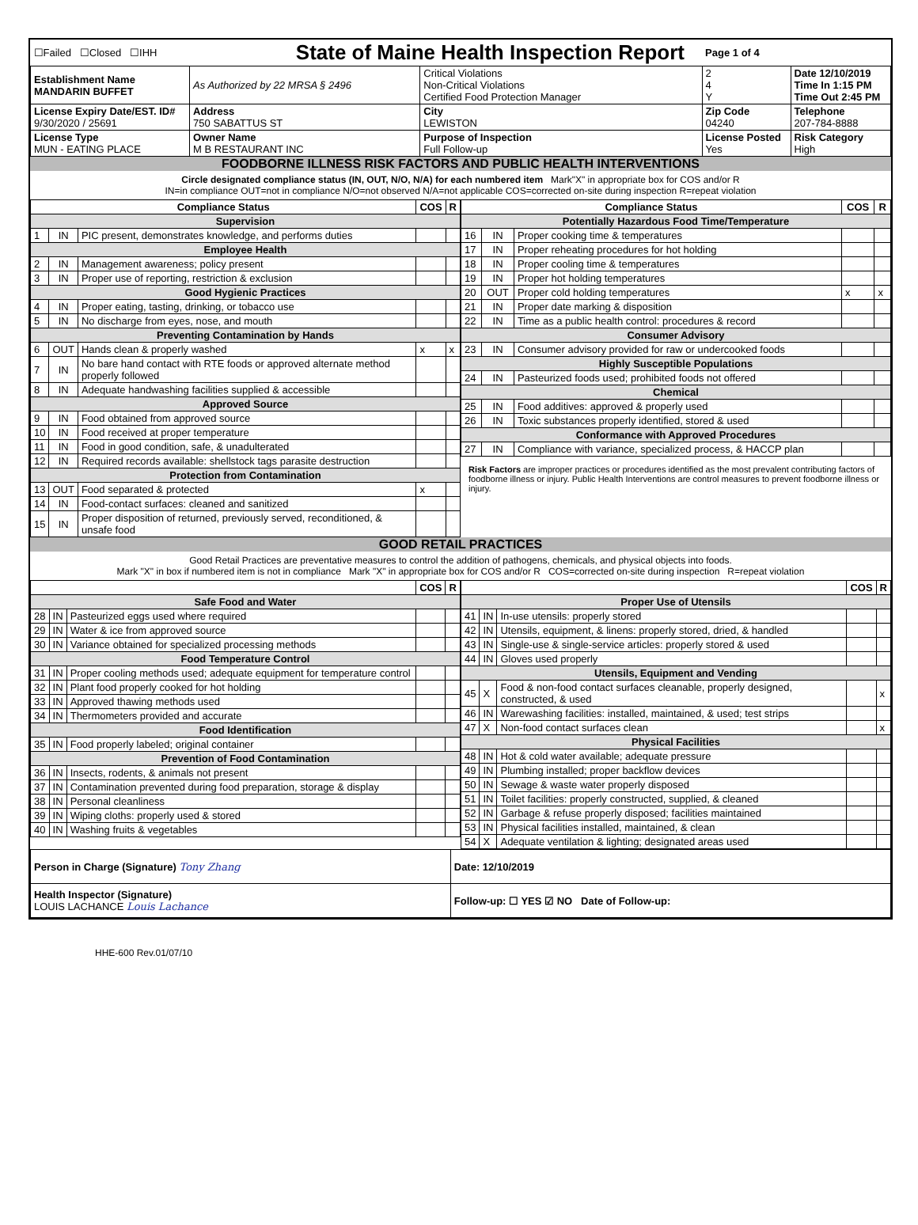| ☐Failed ☐Closed ☐IHH | | State of Maine Health Inspection Report | | | Page 1 of 4 | |
| Establishment Name MANDARIN BUFFET | As Authorized by 22 MRSA § 2496 | | Critical Violations Non-Critical Violations Certified Food Protection Manager | | 2 4 Y | Date 12/10/2019 Time In 1:15 PM Time Out 2:45 PM |
| License Expiry Date/EST. ID# 9/30/2020 / 25691 | Address 750 SABATTUS ST | | City LEWISTON | Zip Code 04240 | | Telephone 207-784-8888 |
| License Type MUN - EATING PLACE | Owner Name M B RESTAURANT INC | | Purpose of Inspection Full Follow-up | License Posted Yes | | Risk Category High |
FOODBORNE ILLNESS RISK FACTORS AND PUBLIC HEALTH INTERVENTIONS
Circle designated compliance status (IN, OUT, N/O, N/A) for each numbered item Mark"X" in appropriate box for COS and/or R
IN=in compliance OUT=not in compliance N/O=not observed N/A=not applicable COS=corrected on-site during inspection R=repeat violation
| Compliance Status | | | COS | R |
| --- | --- | --- | --- | --- |
| Supervision | | | | |
| 1 | IN | PIC present, demonstrates knowledge, and performs duties | | |
| Employee Health | | | | |
| 2 | IN | Management awareness; policy present | | |
| 3 | IN | Proper use of reporting, restriction & exclusion | | |
| Good Hygienic Practices | | | | |
| 4 | IN | Proper eating, tasting, drinking, or tobacco use | | |
| 5 | IN | No discharge from eyes, nose, and mouth | | |
| Preventing Contamination by Hands | | | | |
| 6 | OUT | Hands clean & properly washed | x | x |
| 7 | IN | No bare hand contact with RTE foods or approved alternate method properly followed | | |
| 8 | IN | Adequate handwashing facilities supplied & accessible | | |
| Approved Source | | | | |
| 9 | IN | Food obtained from approved source | | |
| 10 | IN | Food received at proper temperature | | |
| 11 | IN | Food in good condition, safe, & unadulterated | | |
| 12 | IN | Required records available: shellstock tags parasite destruction | | |
| Protection from Contamination | | | | |
| 13 | OUT | Food separated & protected | x | |
| 14 | IN | Food-contact surfaces: cleaned and sanitized | | |
| 15 | IN | Proper disposition of returned, previously served, reconditioned, & unsafe food | | |
| Compliance Status | | | COS | R |
| --- | --- | --- | --- | --- |
| Potentially Hazardous Food Time/Temperature | | | | |
| 16 | IN | Proper cooking time & temperatures | | |
| 17 | IN | Proper reheating procedures for hot holding | | |
| 18 | IN | Proper cooling time & temperatures | | |
| 19 | IN | Proper hot holding temperatures | | |
| 20 | OUT | Proper cold holding temperatures | x | x |
| 21 | IN | Proper date marking & disposition | | |
| 22 | IN | Time as a public health control: procedures & record | | |
| Consumer Advisory | | | | |
| 23 | IN | Consumer advisory provided for raw or undercooked foods | | |
| Highly Susceptible Populations | | | | |
| 24 | IN | Pasteurized foods used; prohibited foods not offered | | |
| Chemical | | | | |
| 25 | IN | Food additives: approved & properly used | | |
| 26 | IN | Toxic substances properly identified, stored & used | | |
| Conformance with Approved Procedures | | | | |
| 27 | IN | Compliance with variance, specialized process, & HACCP plan | | |
Risk Factors are improper practices or procedures identified as the most prevalent contributing factors of foodborne illness or injury. Public Health Interventions are control measures to prevent foodborne illness or injury.
GOOD RETAIL PRACTICES
Good Retail Practices are preventative measures to control the addition of pathogens, chemicals, and physical objects into foods.
Mark "X" in box if numbered item is not in compliance Mark "X" in appropriate box for COS and/or R COS=corrected on-site during inspection R=repeat violation
| | | | COS | R |
| --- | --- | --- | --- | --- |
| Safe Food and Water | | | | |
| 28 | IN | Pasteurized eggs used where required | | |
| 29 | IN | Water & ice from approved source | | |
| 30 | IN | Variance obtained for specialized processing methods | | |
| Food Temperature Control | | | | |
| 31 | IN | Proper cooling methods used; adequate equipment for temperature control | | |
| 32 | IN | Plant food properly cooked for hot holding | | |
| 33 | IN | Approved thawing methods used | | |
| 34 | IN | Thermometers provided and accurate | | |
| Food Identification | | | | |
| 35 | IN | Food properly labeled; original container | | |
| Prevention of Food Contamination | | | | |
| 36 | IN | Insects, rodents, & animals not present | | |
| 37 | IN | Contamination prevented during food preparation, storage & display | | |
| 38 | IN | Personal cleanliness | | |
| 39 | IN | Wiping cloths: properly used & stored | | |
| 40 | IN | Washing fruits & vegetables | | |
| | | | COS | R |
| --- | --- | --- | --- | --- |
| Proper Use of Utensils | | | | |
| 41 | IN | In-use utensils: properly stored | | |
| 42 | IN | Utensils, equipment, & linens: properly stored, dried, & handled | | |
| 43 | IN | Single-use & single-service articles: properly stored & used | | |
| 44 | IN | Gloves used properly | | |
| Utensils, Equipment and Vending | | | | |
| 45 | X | Food & non-food contact surfaces cleanable, properly designed, constructed, & used | | x |
| 46 | IN | Warewashing facilities: installed, maintained, & used; test strips | | |
| 47 | X | Non-food contact surfaces clean | | x |
| Physical Facilities | | | | |
| 48 | IN | Hot & cold water available; adequate pressure | | |
| 49 | IN | Plumbing installed; proper backflow devices | | |
| 50 | IN | Sewage & waste water properly disposed | | |
| 51 | IN | Toilet facilities: properly constructed, supplied, & cleaned | | |
| 52 | IN | Garbage & refuse properly disposed; facilities maintained | | |
| 53 | IN | Physical facilities installed, maintained, & clean | | |
| 54 | X | Adequate ventilation & lighting; designated areas used | | |
| Person in Charge (Signature) Tony Zhang | Date: 12/10/2019 |
| Health Inspector (Signature) LOUIS LACHANCE Louis Lachance | Follow-up: ☐ YES ☑ NO Date of Follow-up: |
HHE-600 Rev.01/07/10